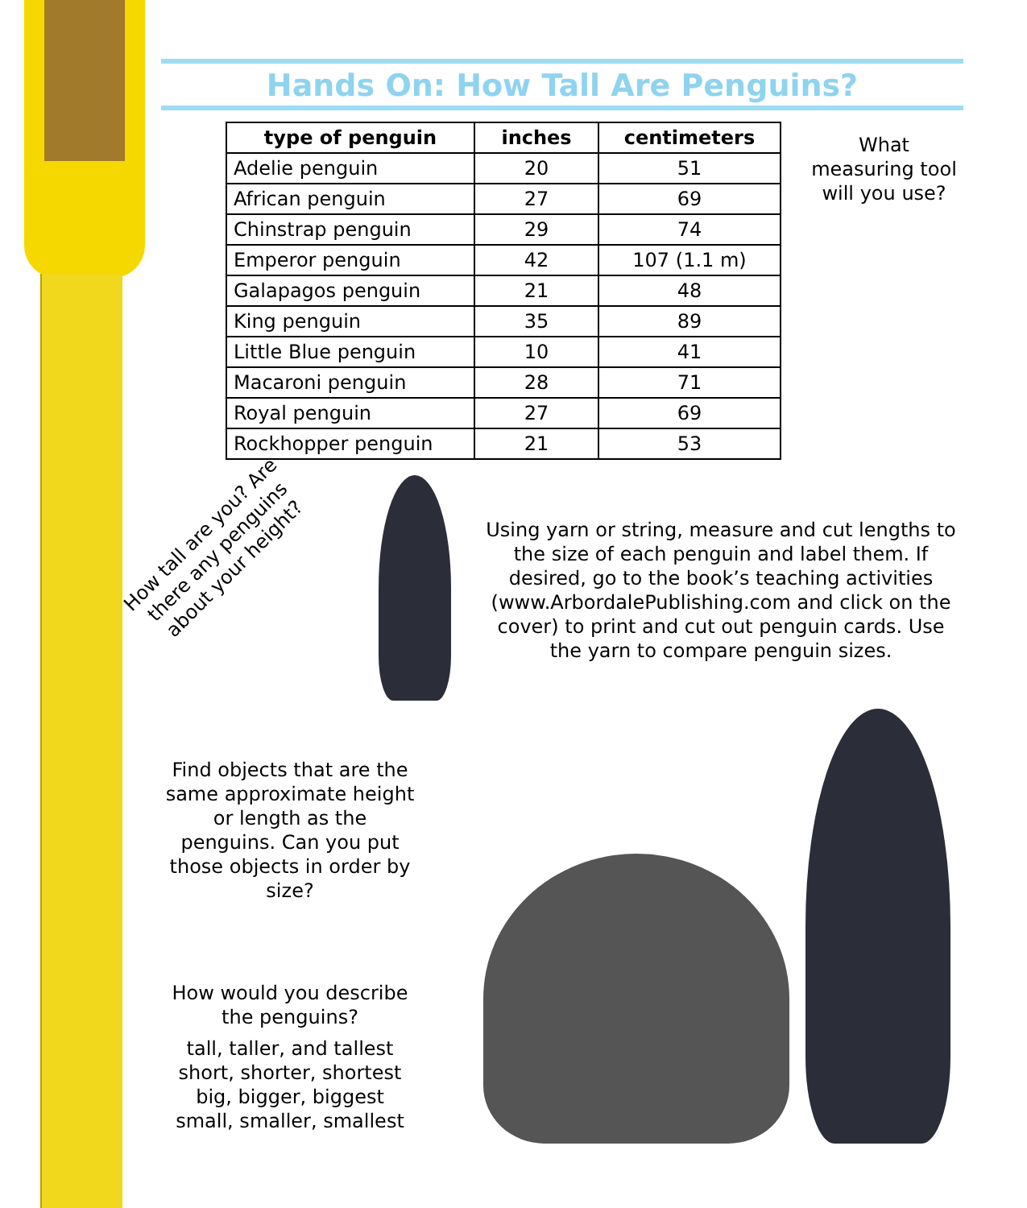Hands On: How Tall Are Penguins?
| type of penguin | inches | centimeters |
| --- | --- | --- |
| Adelie penguin | 20 | 51 |
| African penguin | 27 | 69 |
| Chinstrap penguin | 29 | 74 |
| Emperor penguin | 42 | 107 (1.1 m) |
| Galapagos penguin | 21 | 48 |
| King penguin | 35 | 89 |
| Little Blue penguin | 10 | 41 |
| Macaroni penguin | 28 | 71 |
| Royal penguin | 27 | 69 |
| Rockhopper penguin | 21 | 53 |
What measuring tool will you use?
How tall are you? Are there any penguins about your height?
Using yarn or string, measure and cut lengths to the size of each penguin and label them. If desired, go to the book’s teaching activities (www.ArbordalePublishing.com and click on the cover) to print and cut out penguin cards. Use the yarn to compare penguin sizes.
Find objects that are the same approximate height or length as the penguins. Can you put those objects in order by size?
How would you describe the penguins?
tall, taller, and tallest
short, shorter, shortest
big, bigger, biggest
small, smaller, smallest